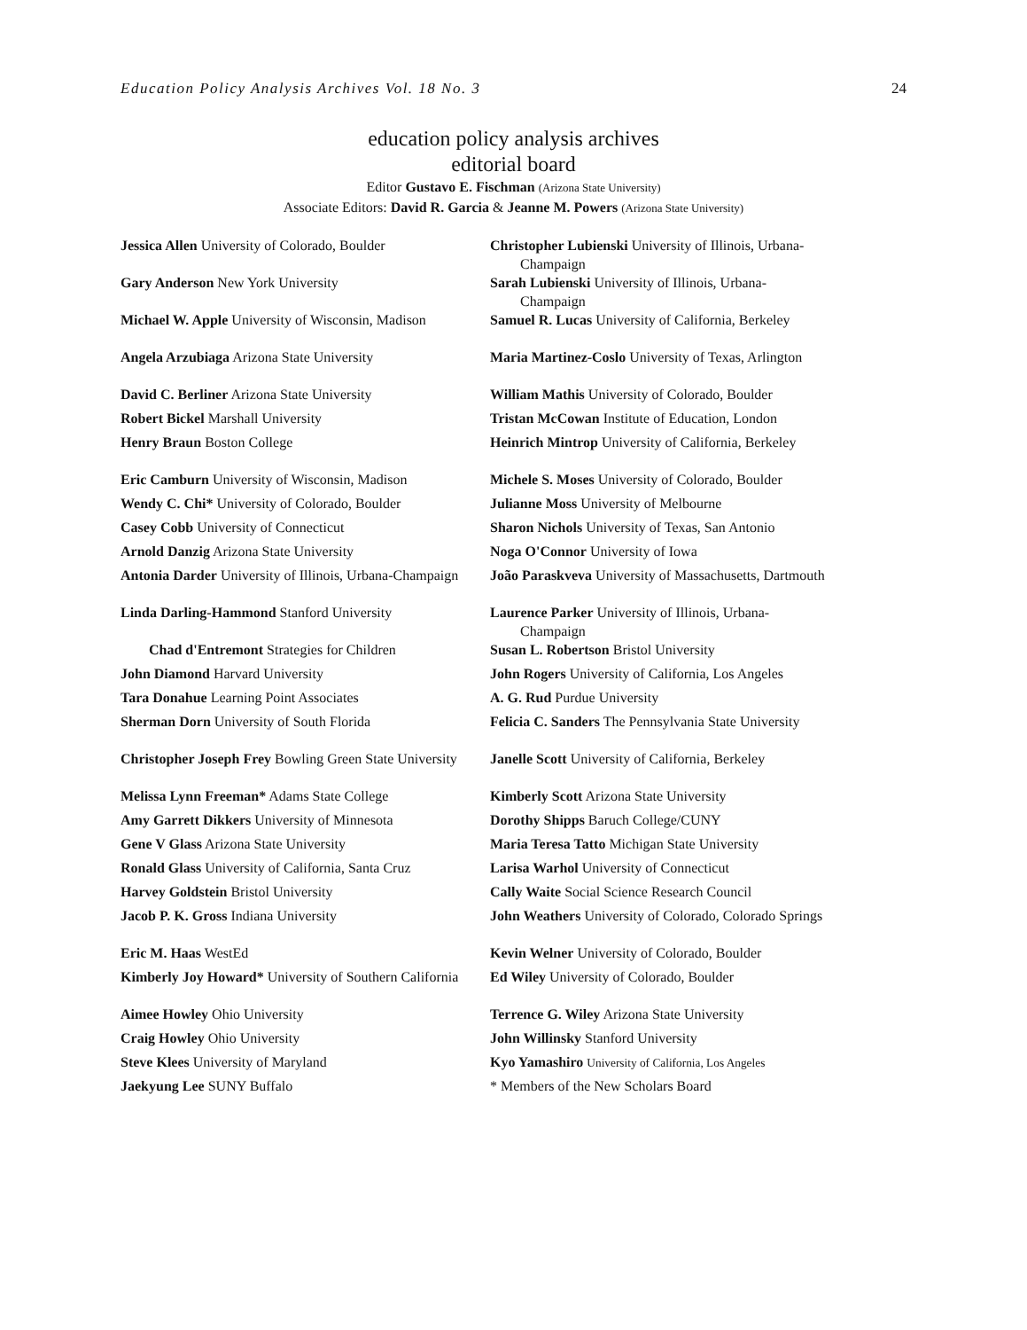Education Policy Analysis Archives Vol. 18 No. 3 24
education policy analysis archives
editorial board
Editor Gustavo E. Fischman (Arizona State University)
Associate Editors: David R. Garcia & Jeanne M. Powers (Arizona State University)
Jessica Allen University of Colorado, Boulder
Gary Anderson New York University
Michael W. Apple University of Wisconsin, Madison
Angela Arzubiaga Arizona State University
David C. Berliner Arizona State University
Robert Bickel Marshall University
Henry Braun Boston College
Eric Camburn University of Wisconsin, Madison
Wendy C. Chi* University of Colorado, Boulder
Casey Cobb University of Connecticut
Arnold Danzig Arizona State University
Antonia Darder University of Illinois, Urbana-Champaign
Linda Darling-Hammond Stanford University
Chad d'Entremont Strategies for Children
John Diamond Harvard University
Tara Donahue Learning Point Associates
Sherman Dorn University of South Florida
Christopher Joseph Frey Bowling Green State University
Melissa Lynn Freeman* Adams State College
Amy Garrett Dikkers University of Minnesota
Gene V Glass Arizona State University
Ronald Glass University of California, Santa Cruz
Harvey Goldstein Bristol University
Jacob P. K. Gross Indiana University
Eric M. Haas WestEd
Kimberly Joy Howard* University of Southern California
Aimee Howley Ohio University
Craig Howley Ohio University
Steve Klees University of Maryland
Jaekyung Lee SUNY Buffalo
Christopher Lubienski University of Illinois, Urbana-Champaign
Sarah Lubienski University of Illinois, Urbana-Champaign
Samuel R. Lucas University of California, Berkeley
Maria Martinez-Coslo University of Texas, Arlington
William Mathis University of Colorado, Boulder
Tristan McCowan Institute of Education, London
Heinrich Mintrop University of California, Berkeley
Michele S. Moses University of Colorado, Boulder
Julianne Moss University of Melbourne
Sharon Nichols University of Texas, San Antonio
Noga O'Connor University of Iowa
João Paraskveva University of Massachusetts, Dartmouth
Laurence Parker University of Illinois, Urbana-Champaign
Susan L. Robertson Bristol University
John Rogers University of California, Los Angeles
A. G. Rud Purdue University
Felicia C. Sanders The Pennsylvania State University
Janelle Scott University of California, Berkeley
Kimberly Scott Arizona State University
Dorothy Shipps Baruch College/CUNY
Maria Teresa Tatto Michigan State University
Larisa Warhol University of Connecticut
Cally Waite Social Science Research Council
John Weathers University of Colorado, Colorado Springs
Kevin Welner University of Colorado, Boulder
Ed Wiley University of Colorado, Boulder
Terrence G. Wiley Arizona State University
John Willinsky Stanford University
Kyo Yamashiro University of California, Los Angeles
* Members of the New Scholars Board